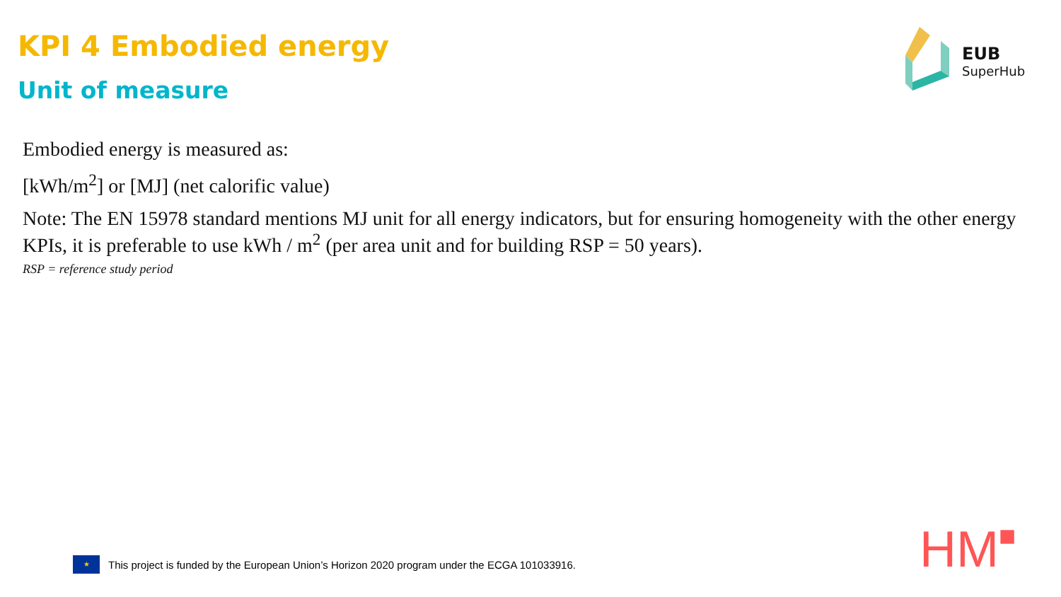KPI 4 Embodied energy
Unit of measure
EUB
SuperHub
Embodied energy is measured as:
[kWh/m<sup>2</sup>] or [MJ] (net calorific value)
Note: The EN 15978 standard mentions MJ unit for all energy indicators, but for ensuring homogeneity with the other energy KPIs, it is preferable to use kWh / m<sup>2</sup> (per area unit and for building RSP = 50 years).
RSP = reference study period
★
This project is funded by the European Union’s Horizon 2020 program under the ECGA 101033916.
HM■